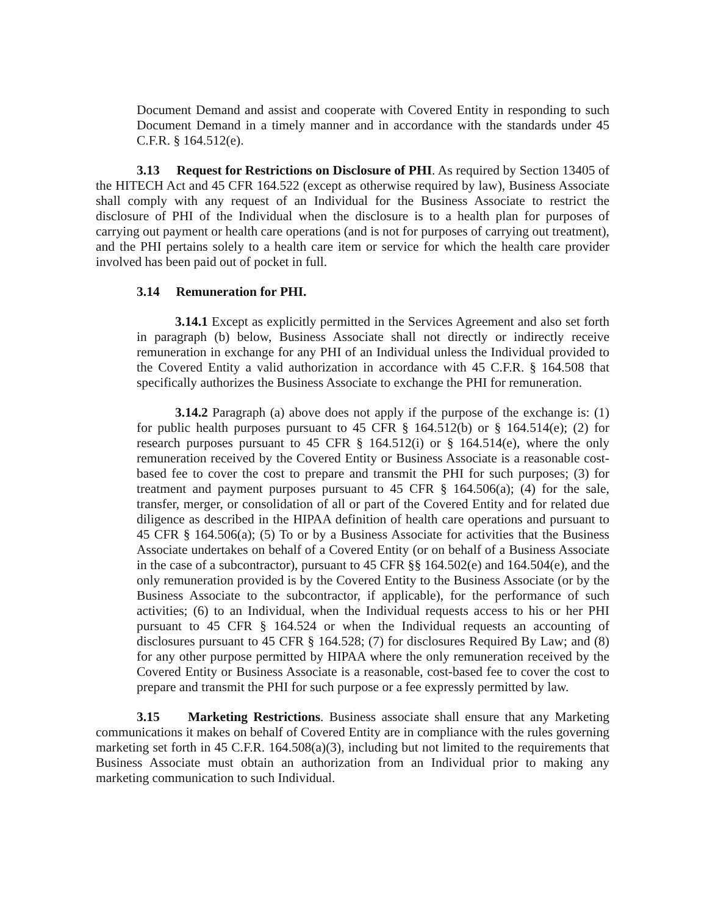Document Demand and assist and cooperate with Covered Entity in responding to such Document Demand in a timely manner and in accordance with the standards under 45 C.F.R. § 164.512(e).
3.13 Request for Restrictions on Disclosure of PHI. As required by Section 13405 of the HITECH Act and 45 CFR 164.522 (except as otherwise required by law), Business Associate shall comply with any request of an Individual for the Business Associate to restrict the disclosure of PHI of the Individual when the disclosure is to a health plan for purposes of carrying out payment or health care operations (and is not for purposes of carrying out treatment), and the PHI pertains solely to a health care item or service for which the health care provider involved has been paid out of pocket in full.
3.14 Remuneration for PHI.
3.14.1 Except as explicitly permitted in the Services Agreement and also set forth in paragraph (b) below, Business Associate shall not directly or indirectly receive remuneration in exchange for any PHI of an Individual unless the Individual provided to the Covered Entity a valid authorization in accordance with 45 C.F.R. § 164.508 that specifically authorizes the Business Associate to exchange the PHI for remuneration.
3.14.2 Paragraph (a) above does not apply if the purpose of the exchange is: (1) for public health purposes pursuant to 45 CFR § 164.512(b) or § 164.514(e); (2) for research purposes pursuant to 45 CFR § 164.512(i) or § 164.514(e), where the only remuneration received by the Covered Entity or Business Associate is a reasonable cost-based fee to cover the cost to prepare and transmit the PHI for such purposes; (3) for treatment and payment purposes pursuant to 45 CFR § 164.506(a); (4) for the sale, transfer, merger, or consolidation of all or part of the Covered Entity and for related due diligence as described in the HIPAA definition of health care operations and pursuant to 45 CFR § 164.506(a); (5) To or by a Business Associate for activities that the Business Associate undertakes on behalf of a Covered Entity (or on behalf of a Business Associate in the case of a subcontractor), pursuant to 45 CFR §§ 164.502(e) and 164.504(e), and the only remuneration provided is by the Covered Entity to the Business Associate (or by the Business Associate to the subcontractor, if applicable), for the performance of such activities; (6) to an Individual, when the Individual requests access to his or her PHI pursuant to 45 CFR § 164.524 or when the Individual requests an accounting of disclosures pursuant to 45 CFR § 164.528; (7) for disclosures Required By Law; and (8) for any other purpose permitted by HIPAA where the only remuneration received by the Covered Entity or Business Associate is a reasonable, cost-based fee to cover the cost to prepare and transmit the PHI for such purpose or a fee expressly permitted by law.
3.15 Marketing Restrictions. Business associate shall ensure that any Marketing communications it makes on behalf of Covered Entity are in compliance with the rules governing marketing set forth in 45 C.F.R. 164.508(a)(3), including but not limited to the requirements that Business Associate must obtain an authorization from an Individual prior to making any marketing communication to such Individual.